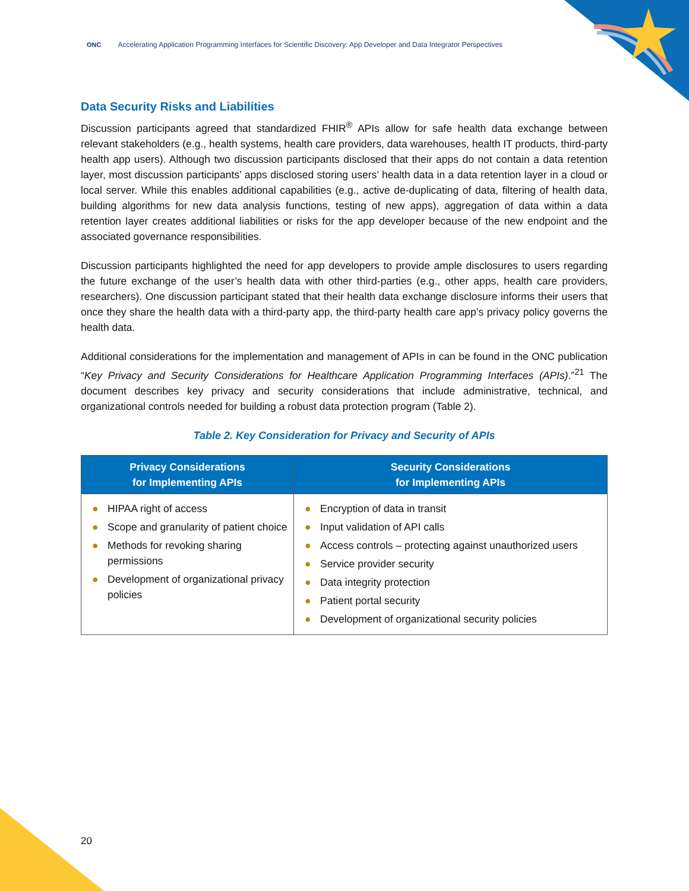ONC Accelerating Application Programming Interfaces for Scientific Discovery: App Developer and Data Integrator Perspectives
Data Security Risks and Liabilities
Discussion participants agreed that standardized FHIR<sup>®</sup> APIs allow for safe health data exchange between relevant stakeholders (e.g., health systems, health care providers, data warehouses, health IT products, third-party health app users). Although two discussion participants disclosed that their apps do not contain a data retention layer, most discussion participants’ apps disclosed storing users’ health data in a data retention layer in a cloud or local server. While this enables additional capabilities (e.g., active de-duplicating of data, filtering of health data, building algorithms for new data analysis functions, testing of new apps), aggregation of data within a data retention layer creates additional liabilities or risks for the app developer because of the new endpoint and the associated governance responsibilities.
Discussion participants highlighted the need for app developers to provide ample disclosures to users regarding the future exchange of the user’s health data with other third-parties (e.g., other apps, health care providers, researchers). One discussion participant stated that their health data exchange disclosure informs their users that once they share the health data with a third-party app, the third-party health care app’s privacy policy governs the health data.
Additional considerations for the implementation and management of APIs in can be found in the ONC publication “Key Privacy and Security Considerations for Healthcare Application Programming Interfaces (APIs).”<sup>21</sup> The document describes key privacy and security considerations that include administrative, technical, and organizational controls needed for building a robust data protection program (Table 2).
Table 2. Key Consideration for Privacy and Security of APIs
| Privacy Considerations for Implementing APIs | Security Considerations for Implementing APIs |
| --- | --- |
| ● HIPAA right of access ● Scope and granularity of patient choice ● Methods for revoking sharing permissions ● Development of organizational privacy policies | ● Encryption of data in transit ● Input validation of API calls ● Access controls – protecting against unauthorized users ● Service provider security ● Data integrity protection ● Patient portal security ● Development of organizational security policies |
20